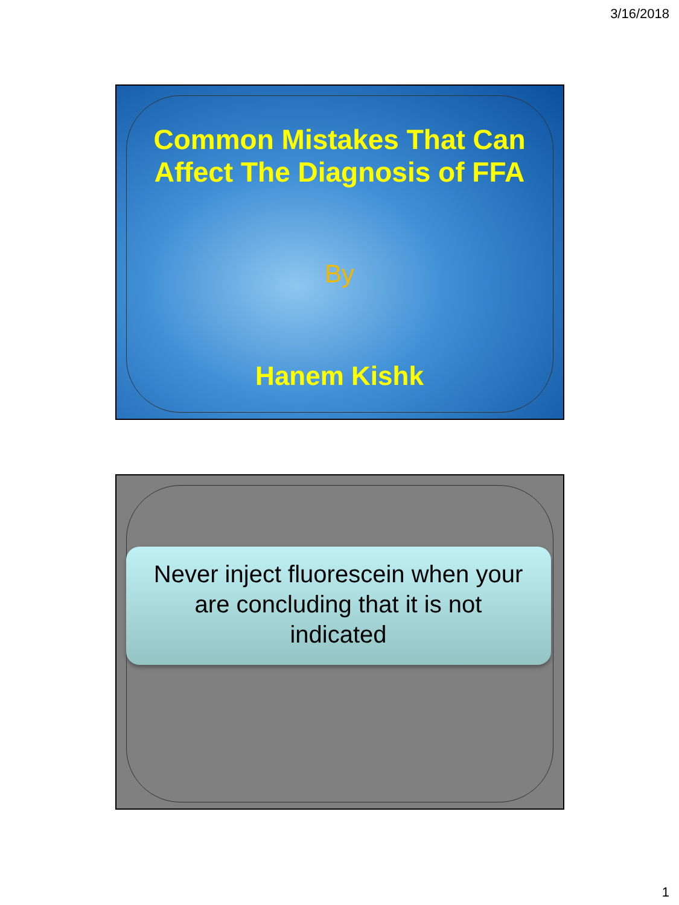3/16/2018
Common Mistakes That Can
Affect The Diagnosis of FFA
By
Hanem Kishk
Never inject fluorescein when your
are concluding that it is not
indicated
1